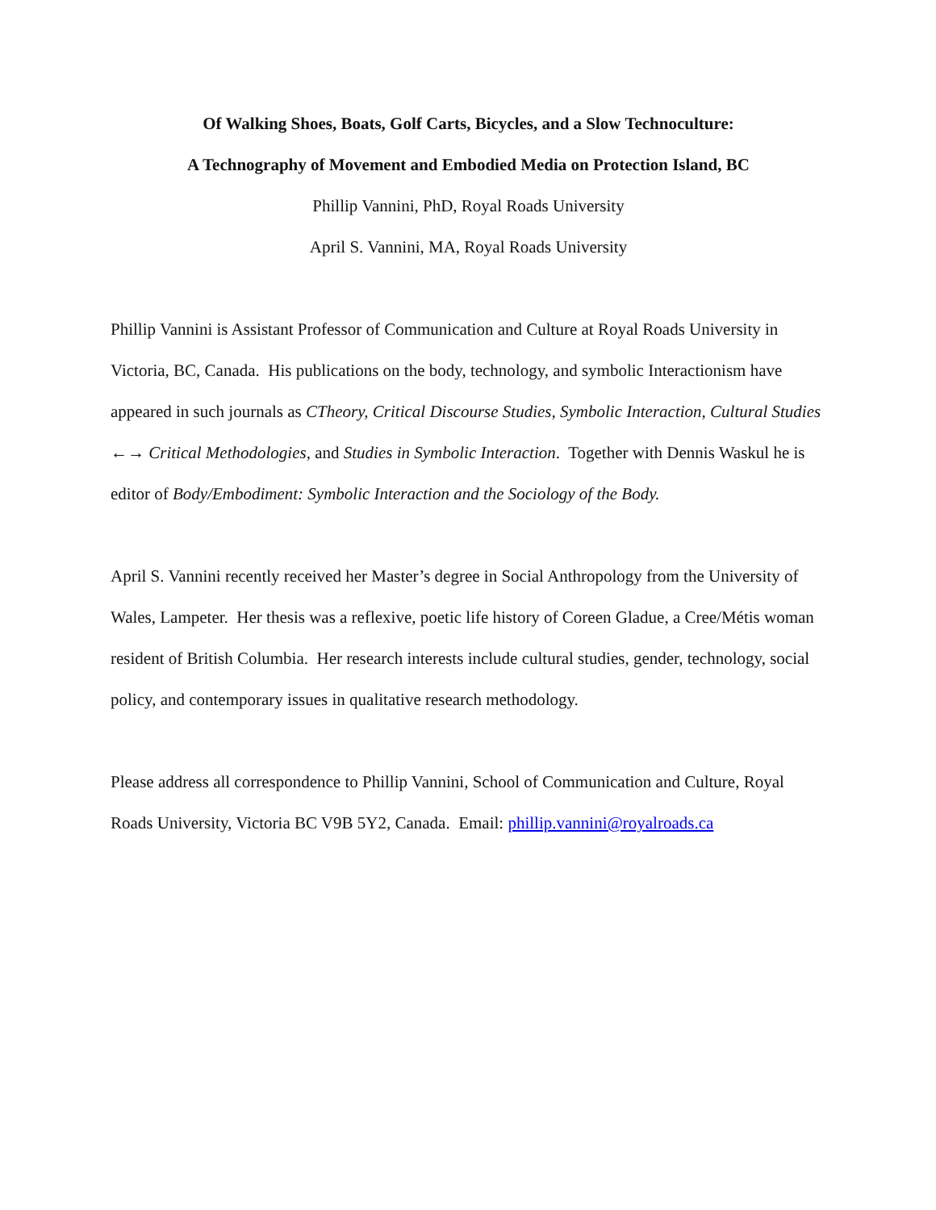Of Walking Shoes, Boats, Golf Carts, Bicycles, and a Slow Technoculture:
A Technography of Movement and Embodied Media on Protection Island, BC
Phillip Vannini, PhD, Royal Roads University
April S. Vannini, MA, Royal Roads University
Phillip Vannini is Assistant Professor of Communication and Culture at Royal Roads University in Victoria, BC, Canada. His publications on the body, technology, and symbolic Interactionism have appeared in such journals as CTheory, Critical Discourse Studies, Symbolic Interaction, Cultural Studies ←→ Critical Methodologies, and Studies in Symbolic Interaction. Together with Dennis Waskul he is editor of Body/Embodiment: Symbolic Interaction and the Sociology of the Body.
April S. Vannini recently received her Master’s degree in Social Anthropology from the University of Wales, Lampeter. Her thesis was a reflexive, poetic life history of Coreen Gladue, a Cree/Métis woman resident of British Columbia. Her research interests include cultural studies, gender, technology, social policy, and contemporary issues in qualitative research methodology.
Please address all correspondence to Phillip Vannini, School of Communication and Culture, Royal Roads University, Victoria BC V9B 5Y2, Canada. Email: phillip.vannini@royalroads.ca